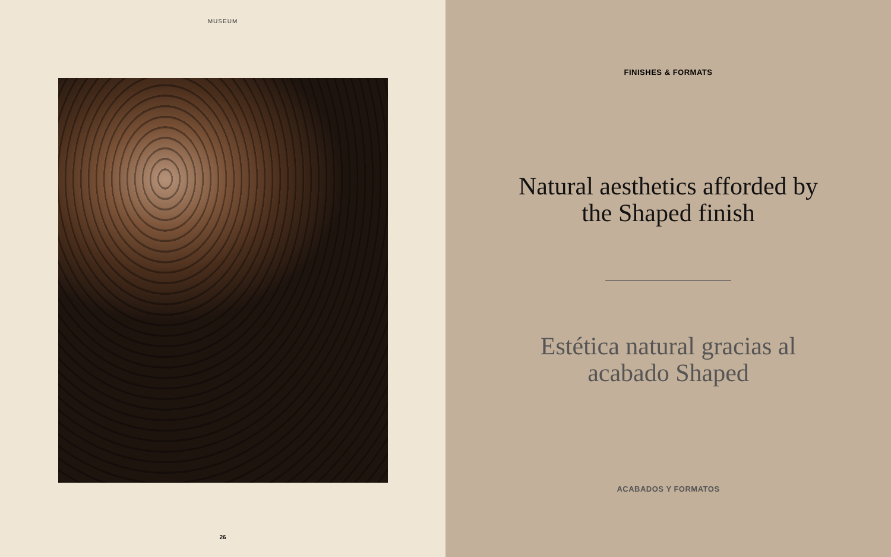MUSEUM
26
FINISHES & FORMATS
Natural aesthetics afforded by
the Shaped finish
Estética natural gracias al
acabado Shaped
ACABADOS Y FORMATOS